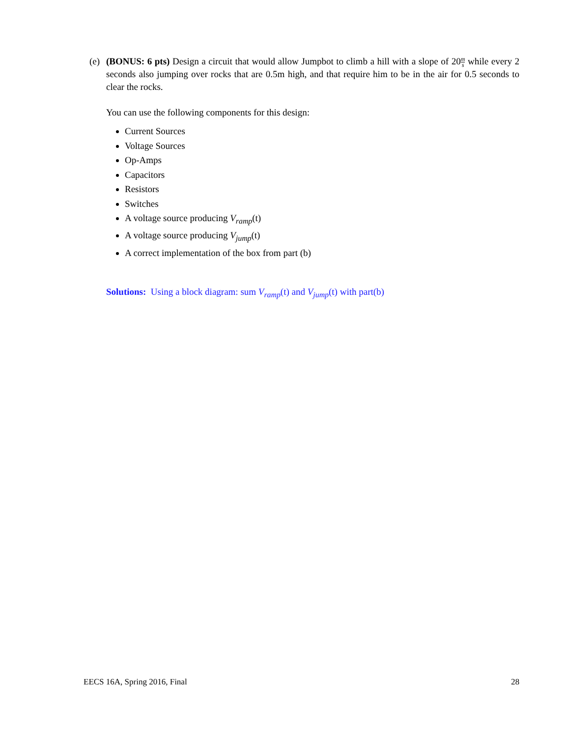(e)
(BONUS: 6 pts) Design a circuit that would allow Jumpbot to climb a hill with a slope of 20m s while every 2 seconds also jumping over rocks that are 0.5m high, and that require him to be in the air for 0.5 seconds to clear the rocks.
You can use the following components for this design:
Current Sources
Voltage Sources
Op-Amps
Capacitors
Resistors
Switches
A voltage source producing V<sub>ramp</sub>(t)
A voltage source producing V<sub>jump</sub>(t)
A correct implementation of the box from part (b)
Solutions: Using a block diagram: sum V<sub>ramp</sub>(t) and V<sub>jump</sub>(t) with part(b)
EECS 16A, Spring 2016, Final 28